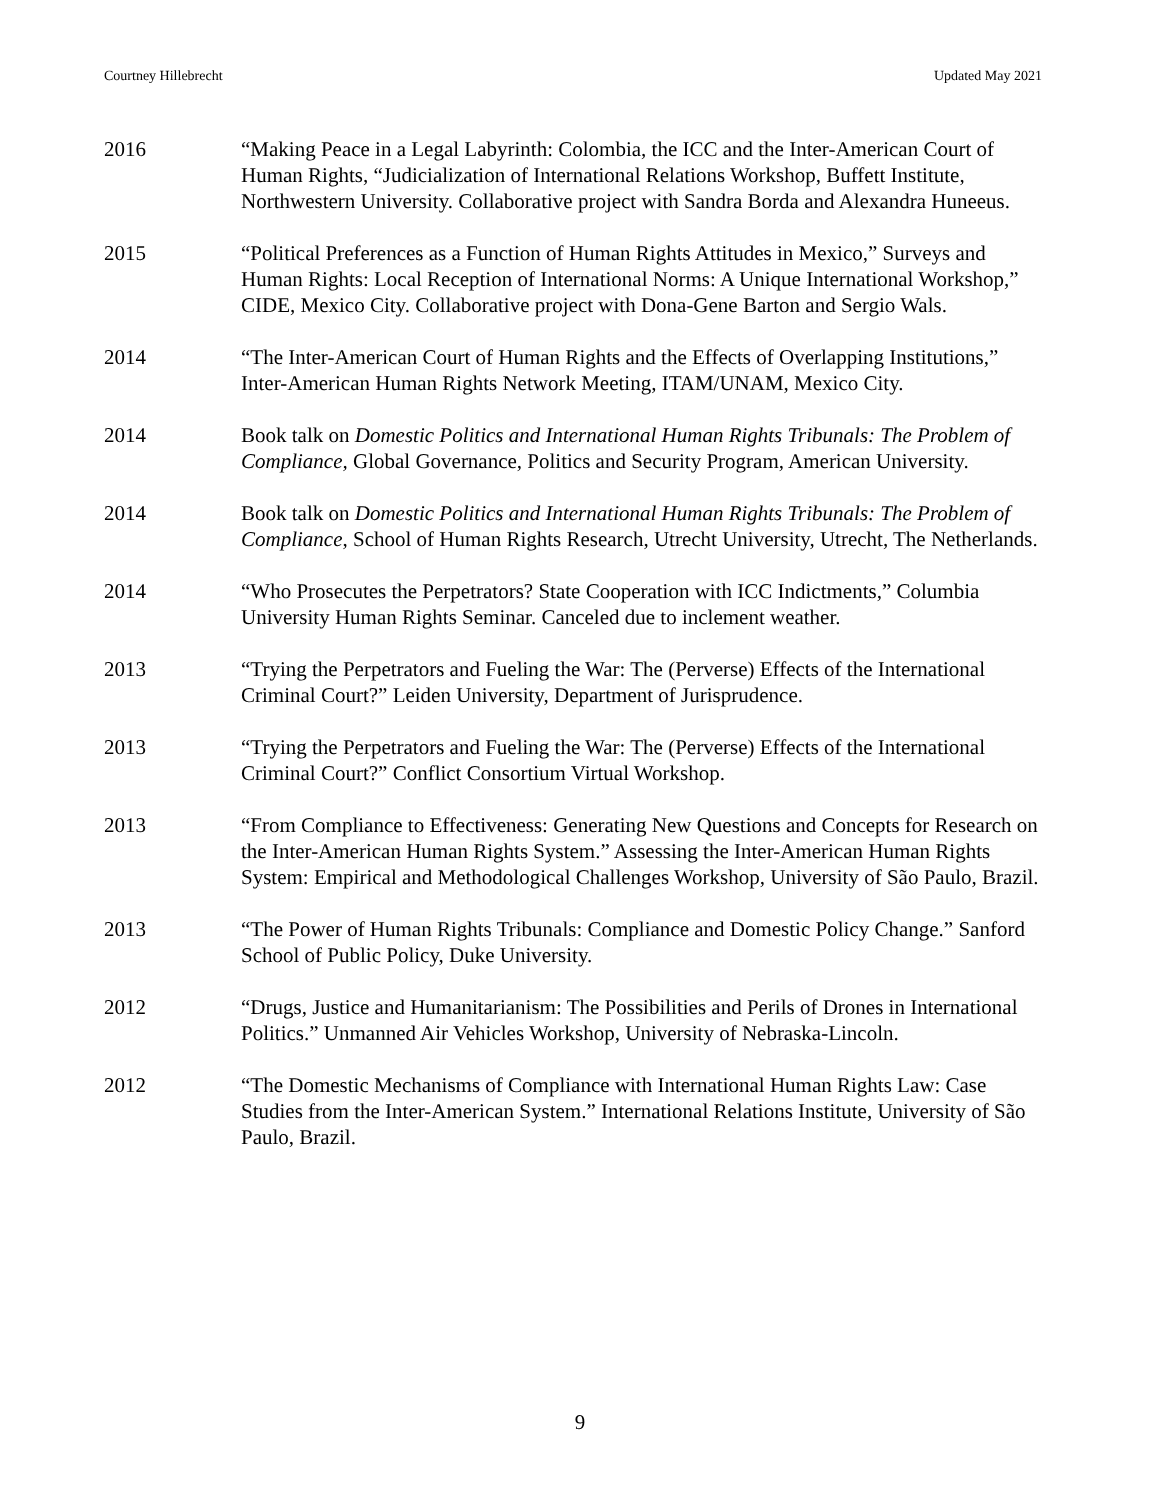Courtney Hillebrecht Updated May 2021
2016 “Making Peace in a Legal Labyrinth: Colombia, the ICC and the Inter-American Court of Human Rights, “Judicialization of International Relations Workshop, Buffett Institute, Northwestern University. Collaborative project with Sandra Borda and Alexandra Huneeus.
2015 “Political Preferences as a Function of Human Rights Attitudes in Mexico,” Surveys and Human Rights: Local Reception of International Norms: A Unique International Workshop,” CIDE, Mexico City. Collaborative project with Dona-Gene Barton and Sergio Wals.
2014 “The Inter-American Court of Human Rights and the Effects of Overlapping Institutions,” Inter-American Human Rights Network Meeting, ITAM/UNAM, Mexico City.
2014 Book talk on Domestic Politics and International Human Rights Tribunals: The Problem of Compliance, Global Governance, Politics and Security Program, American University.
2014 Book talk on Domestic Politics and International Human Rights Tribunals: The Problem of Compliance, School of Human Rights Research, Utrecht University, Utrecht, The Netherlands.
2014 “Who Prosecutes the Perpetrators? State Cooperation with ICC Indictments,” Columbia University Human Rights Seminar. Canceled due to inclement weather.
2013 “Trying the Perpetrators and Fueling the War: The (Perverse) Effects of the International Criminal Court?” Leiden University, Department of Jurisprudence.
2013 “Trying the Perpetrators and Fueling the War: The (Perverse) Effects of the International Criminal Court?” Conflict Consortium Virtual Workshop.
2013 “From Compliance to Effectiveness: Generating New Questions and Concepts for Research on the Inter-American Human Rights System.” Assessing the Inter-American Human Rights System: Empirical and Methodological Challenges Workshop, University of São Paulo, Brazil.
2013 “The Power of Human Rights Tribunals: Compliance and Domestic Policy Change.” Sanford School of Public Policy, Duke University.
2012 “Drugs, Justice and Humanitarianism: The Possibilities and Perils of Drones in International Politics.” Unmanned Air Vehicles Workshop, University of Nebraska-Lincoln.
2012 “The Domestic Mechanisms of Compliance with International Human Rights Law: Case Studies from the Inter-American System.” International Relations Institute, University of São Paulo, Brazil.
9